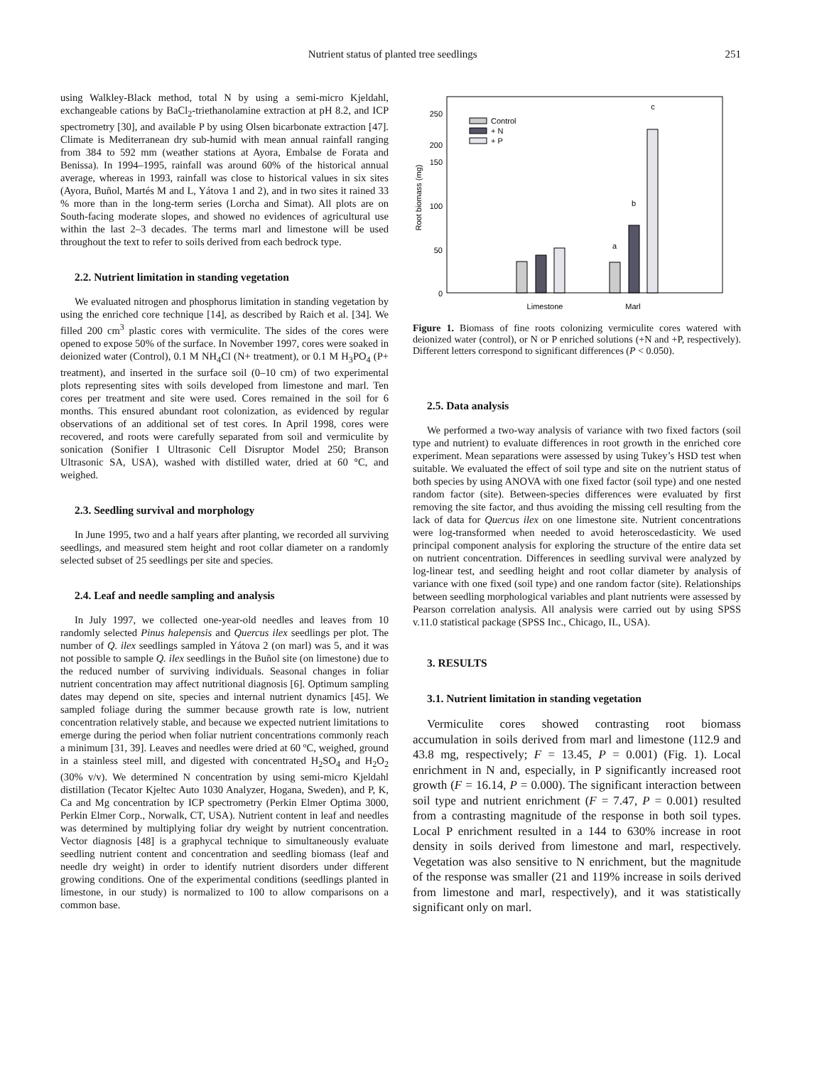Nutrient status of planted tree seedlings 251
using Walkley-Black method, total N by using a semi-micro Kjeldahl, exchangeable cations by BaCl<sub>2</sub>-triethanolamine extraction at pH 8.2, and ICP spectrometry [30], and available P by using Olsen bicarbonate extraction [47]. Climate is Mediterranean dry sub-humid with mean annual rainfall ranging from 384 to 592 mm (weather stations at Ayora, Embalse de Forata and Benissa). In 1994–1995, rainfall was around 60% of the historical annual average, whereas in 1993, rainfall was close to historical values in six sites (Ayora, Buñol, Martés M and L, Yátova 1 and 2), and in two sites it rained 33 % more than in the long-term series (Lorcha and Simat). All plots are on South-facing moderate slopes, and showed no evidences of agricultural use within the last 2–3 decades. The terms marl and limestone will be used throughout the text to refer to soils derived from each bedrock type.
2.2. Nutrient limitation in standing vegetation
We evaluated nitrogen and phosphorus limitation in standing vegetation by using the enriched core technique [14], as described by Raich et al. [34]. We filled 200 cm<sup>3</sup> plastic cores with vermiculite. The sides of the cores were opened to expose 50% of the surface. In November 1997, cores were soaked in deionized water (Control), 0.1 M NH<sub>4</sub>Cl (N+ treatment), or 0.1 M H<sub>3</sub>PO<sub>4</sub> (P+ treatment), and inserted in the surface soil (0–10 cm) of two experimental plots representing sites with soils developed from limestone and marl. Ten cores per treatment and site were used. Cores remained in the soil for 6 months. This ensured abundant root colonization, as evidenced by regular observations of an additional set of test cores. In April 1998, cores were recovered, and roots were carefully separated from soil and vermiculite by sonication (Sonifier I Ultrasonic Cell Disruptor Model 250; Branson Ultrasonic SA, USA), washed with distilled water, dried at 60 °C, and weighed.
2.3. Seedling survival and morphology
In June 1995, two and a half years after planting, we recorded all surviving seedlings, and measured stem height and root collar diameter on a randomly selected subset of 25 seedlings per site and species.
2.4. Leaf and needle sampling and analysis
In July 1997, we collected one-year-old needles and leaves from 10 randomly selected Pinus halepensis and Quercus ilex seedlings per plot. The number of Q. ilex seedlings sampled in Yátova 2 (on marl) was 5, and it was not possible to sample Q. ilex seedlings in the Buñol site (on limestone) due to the reduced number of surviving individuals. Seasonal changes in foliar nutrient concentration may affect nutritional diagnosis [6]. Optimum sampling dates may depend on site, species and internal nutrient dynamics [45]. We sampled foliage during the summer because growth rate is low, nutrient concentration relatively stable, and because we expected nutrient limitations to emerge during the period when foliar nutrient concentrations commonly reach a minimum [31, 39]. Leaves and needles were dried at 60 ºC, weighed, ground in a stainless steel mill, and digested with concentrated H<sub>2</sub>SO<sub>4</sub> and H<sub>2</sub>O<sub>2</sub> (30% v/v). We determined N concentration by using semi-micro Kjeldahl distillation (Tecator Kjeltec Auto 1030 Analyzer, Hogana, Sweden), and P, K, Ca and Mg concentration by ICP spectrometry (Perkin Elmer Optima 3000, Perkin Elmer Corp., Norwalk, CT, USA). Nutrient content in leaf and needles was determined by multiplying foliar dry weight by nutrient concentration. Vector diagnosis [48] is a graphycal technique to simultaneously evaluate seedling nutrient content and concentration and seedling biomass (leaf and needle dry weight) in order to identify nutrient disorders under different growing conditions. One of the experimental conditions (seedlings planted in limestone, in our study) is normalized to 100 to allow comparisons on a common base.
Root biomass (mg)
250
200
150
100
50
0
Control
+ N
+ P
a
b
c
Limestone
Marl
Figure 1. Biomass of fine roots colonizing vermiculite cores watered with deionized water (control), or N or P enriched solutions (+N and +P, respectively). Different letters correspond to significant differences (P < 0.050).
2.5. Data analysis
We performed a two-way analysis of variance with two fixed factors (soil type and nutrient) to evaluate differences in root growth in the enriched core experiment. Mean separations were assessed by using Tukey’s HSD test when suitable. We evaluated the effect of soil type and site on the nutrient status of both species by using ANOVA with one fixed factor (soil type) and one nested random factor (site). Between-species differences were evaluated by first removing the site factor, and thus avoiding the missing cell resulting from the lack of data for Quercus ilex on one limestone site. Nutrient concentrations were log-transformed when needed to avoid heteroscedasticity. We used principal component analysis for exploring the structure of the entire data set on nutrient concentration. Differences in seedling survival were analyzed by log-linear test, and seedling height and root collar diameter by analysis of variance with one fixed (soil type) and one random factor (site). Relationships between seedling morphological variables and plant nutrients were assessed by Pearson correlation analysis. All analysis were carried out by using SPSS v.11.0 statistical package (SPSS Inc., Chicago, IL, USA).
3. RESULTS
3.1. Nutrient limitation in standing vegetation
Vermiculite cores showed contrasting root biomass accumulation in soils derived from marl and limestone (112.9 and 43.8 mg, respectively; F = 13.45, P = 0.001) (Fig. 1). Local enrichment in N and, especially, in P significantly increased root growth (F = 16.14, P = 0.000). The significant interaction between soil type and nutrient enrichment (F = 7.47, P = 0.001) resulted from a contrasting magnitude of the response in both soil types. Local P enrichment resulted in a 144 to 630% increase in root density in soils derived from limestone and marl, respectively. Vegetation was also sensitive to N enrichment, but the magnitude of the response was smaller (21 and 119% increase in soils derived from limestone and marl, respectively), and it was statistically significant only on marl.